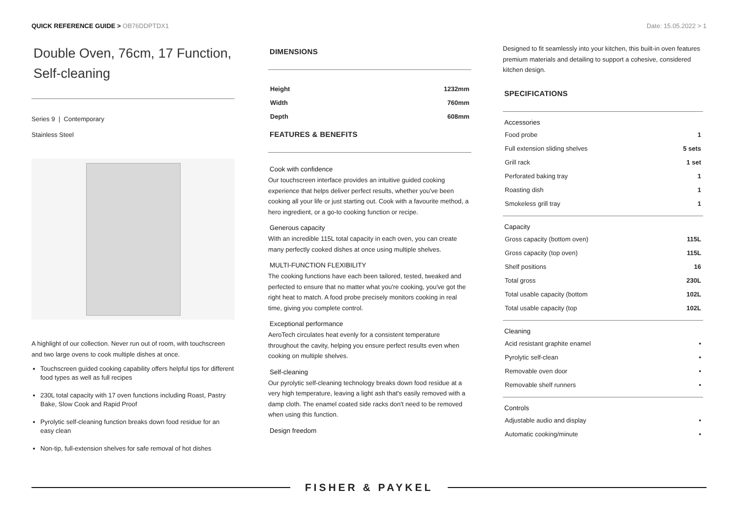QUICK REFERENCE GUIDE > OB76DDPTDX1
Date: 15.05.2022 > 1
Double Oven, 76cm, 17 Function, Self-cleaning
Series 9 | Contemporary
Stainless Steel
A highlight of our collection. Never run out of room, with touchscreen and two large ovens to cook multiple dishes at once.
Touchscreen guided cooking capability offers helpful tips for different food types as well as full recipes
230L total capacity with 17 oven functions including Roast, Pastry Bake, Slow Cook and Rapid Proof
Pyrolytic self-cleaning function breaks down food residue for an easy clean
Non-tip, full-extension shelves for safe removal of hot dishes
DIMENSIONS
| Height | 1232mm |
| Width | 760mm |
| Depth | 608mm |
FEATURES & BENEFITS
Cook with confidence
Our touchscreen interface provides an intuitive guided cooking experience that helps deliver perfect results, whether you've been cooking all your life or just starting out. Cook with a favourite method, a hero ingredient, or a go-to cooking function or recipe.
Generous capacity
With an incredible 115L total capacity in each oven, you can create many perfectly cooked dishes at once using multiple shelves.
MULTI-FUNCTION FLEXIBILITY
The cooking functions have each been tailored, tested, tweaked and perfected to ensure that no matter what you're cooking, you've got the right heat to match. A food probe precisely monitors cooking in real time, giving you complete control.
Exceptional performance
AeroTech circulates heat evenly for a consistent temperature throughout the cavity, helping you ensure perfect results even when cooking on multiple shelves.
Self-cleaning
Our pyrolytic self-cleaning technology breaks down food residue at a very high temperature, leaving a light ash that's easily removed with a damp cloth. The enamel coated side racks don't need to be removed when using this function.
Design freedom
Designed to fit seamlessly into your kitchen, this built-in oven features premium materials and detailing to support a cohesive, considered kitchen design.
SPECIFICATIONS
Accessories
| Food probe | 1 |
| Full extension sliding shelves | 5 sets |
| Grill rack | 1 set |
| Perforated baking tray | 1 |
| Roasting dish | 1 |
| Smokeless grill tray | 1 |
Capacity
| Gross capacity (bottom oven) | 115L |
| Gross capacity (top oven) | 115L |
| Shelf positions | 16 |
| Total gross | 230L |
| Total usable capacity (bottom | 102L |
| Total usable capacity (top | 102L |
Cleaning
| Acid resistant graphite enamel | • |
| Pyrolytic self-clean | • |
| Removable oven door | • |
| Removable shelf runners | • |
Controls
| Adjustable audio and display | • |
| Automatic cooking/minute | • |
FISHER & PAYKEL